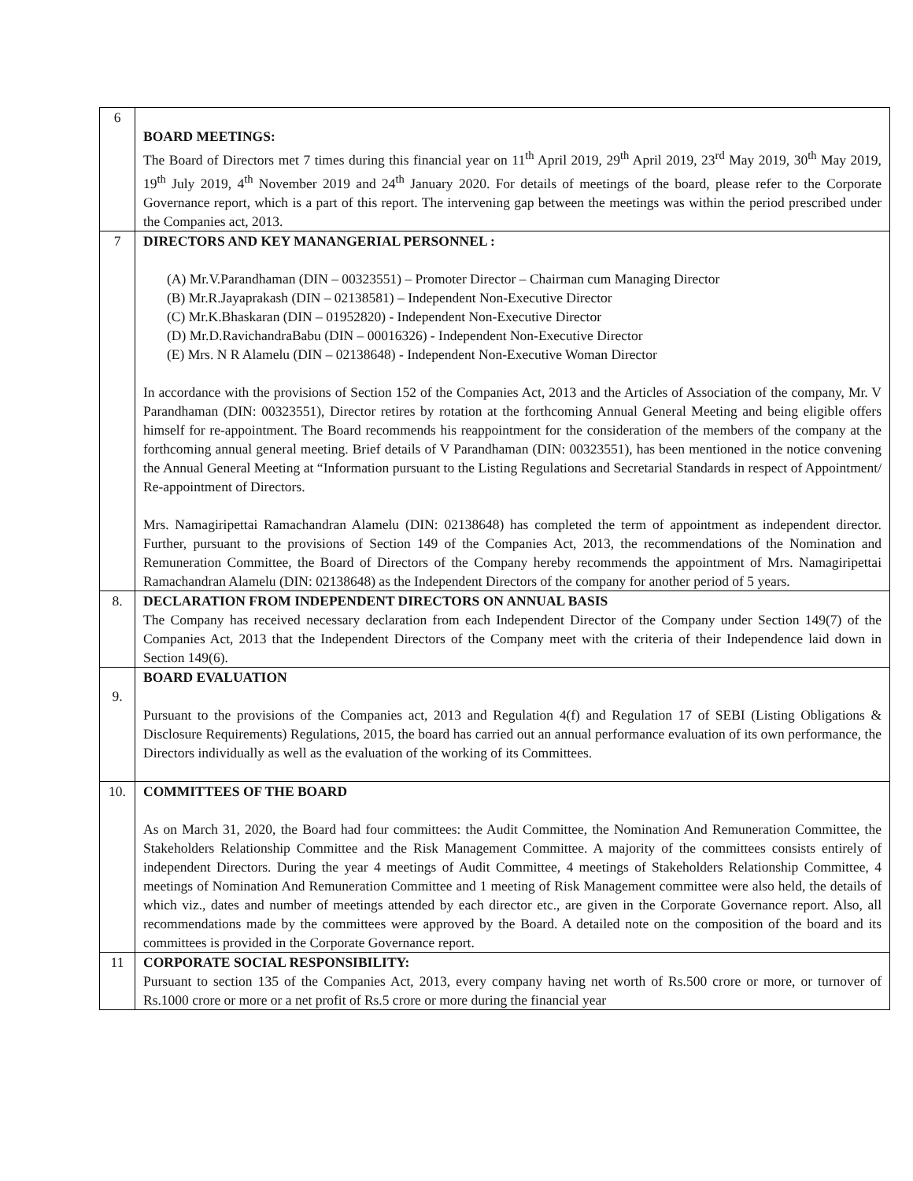| 6 | BOARD MEETINGS: The Board of Directors met 7 times during this financial year on 11<sup>th</sup> April 2019, 29<sup>th</sup> April 2019, 23<sup>rd</sup> May 2019, 30<sup>th</sup> May 2019, 19<sup>th</sup> July 2019, 4<sup>th</sup> November 2019 and 24<sup>th</sup> January 2020. For details of meetings of the board, please refer to the Corporate Governance report, which is a part of this report. The intervening gap between the meetings was within the period prescribed under the Companies act, 2013. |
| 7 | DIRECTORS AND KEY MANANGERIAL PERSONNEL : (A) Mr.V.Parandhaman (DIN – 00323551) – Promoter Director – Chairman cum Managing Director (B) Mr.R.Jayaprakash (DIN – 02138581) – Independent Non-Executive Director (C) Mr.K.Bhaskaran (DIN – 01952820) - Independent Non-Executive Director (D) Mr.D.RavichandraBabu (DIN – 00016326) - Independent Non-Executive Director (E) Mrs. N R Alamelu (DIN – 02138648) - Independent Non-Executive Woman Director In accordance with the provisions of Section 152 of the Companies Act, 2013 and the Articles of Association of the company, Mr. V Parandhaman (DIN: 00323551), Director retires by rotation at the forthcoming Annual General Meeting and being eligible offers himself for re-appointment. The Board recommends his reappointment for the consideration of the members of the company at the forthcoming annual general meeting. Brief details of V Parandhaman (DIN: 00323551), has been mentioned in the notice convening the Annual General Meeting at “Information pursuant to the Listing Regulations and Secretarial Standards in respect of Appointment/ Re-appointment of Directors. Mrs. Namagiripettai Ramachandran Alamelu (DIN: 02138648) has completed the term of appointment as independent director. Further, pursuant to the provisions of Section 149 of the Companies Act, 2013, the recommendations of the Nomination and Remuneration Committee, the Board of Directors of the Company hereby recommends the appointment of Mrs. Namagiripettai Ramachandran Alamelu (DIN: 02138648) as the Independent Directors of the company for another period of 5 years. |
| 8. | DECLARATION FROM INDEPENDENT DIRECTORS ON ANNUAL BASIS The Company has received necessary declaration from each Independent Director of the Company under Section 149(7) of the Companies Act, 2013 that the Independent Directors of the Company meet with the criteria of their Independence laid down in Section 149(6). |
| 9. | BOARD EVALUATION Pursuant to the provisions of the Companies act, 2013 and Regulation 4(f) and Regulation 17 of SEBI (Listing Obligations & Disclosure Requirements) Regulations, 2015, the board has carried out an annual performance evaluation of its own performance, the Directors individually as well as the evaluation of the working of its Committees. |
| 10. | COMMITTEES OF THE BOARD As on March 31, 2020, the Board had four committees: the Audit Committee, the Nomination And Remuneration Committee, the Stakeholders Relationship Committee and the Risk Management Committee. A majority of the committees consists entirely of independent Directors. During the year 4 meetings of Audit Committee, 4 meetings of Stakeholders Relationship Committee, 4 meetings of Nomination And Remuneration Committee and 1 meeting of Risk Management committee were also held, the details of which viz., dates and number of meetings attended by each director etc., are given in the Corporate Governance report. Also, all recommendations made by the committees were approved by the Board. A detailed note on the composition of the board and its committees is provided in the Corporate Governance report. |
| 11 | CORPORATE SOCIAL RESPONSIBILITY: Pursuant to section 135 of the Companies Act, 2013, every company having net worth of Rs.500 crore or more, or turnover of Rs.1000 crore or more or a net profit of Rs.5 crore or more during the financial year |